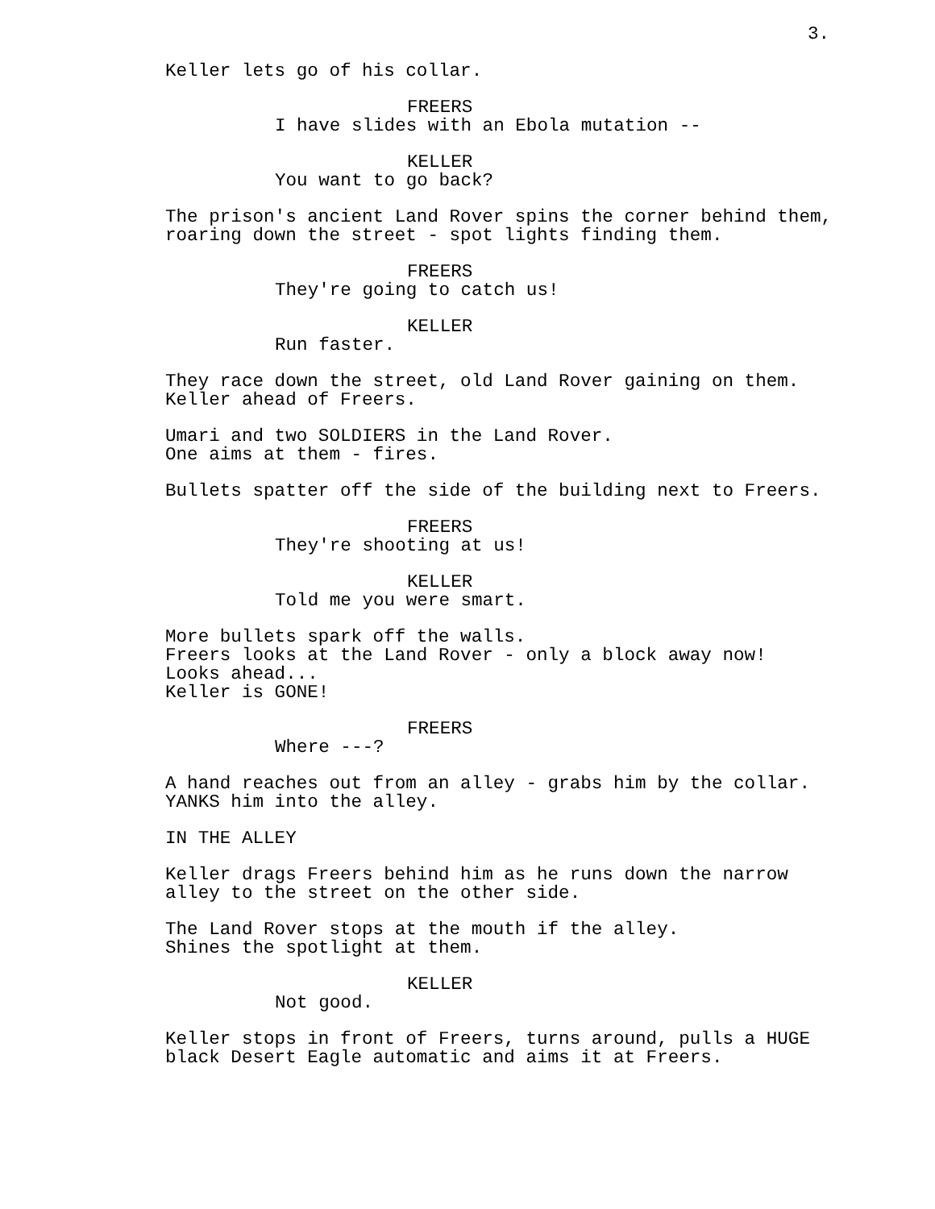3.
Keller lets go of his collar.
FREERS
I have slides with an Ebola mutation --
KELLER
You want to go back?
The prison's ancient Land Rover spins the corner behind them, roaring down the street - spot lights finding them.
FREERS
They're going to catch us!
KELLER
Run faster.
They race down the street, old Land Rover gaining on them. Keller ahead of Freers.
Umari and two SOLDIERS in the Land Rover. One aims at them - fires.
Bullets spatter off the side of the building next to Freers.
FREERS
They're shooting at us!
KELLER
Told me you were smart.
More bullets spark off the walls. Freers looks at the Land Rover - only a block away now! Looks ahead... Keller is GONE!
FREERS
Where ---?
A hand reaches out from an alley - grabs him by the collar. YANKS him into the alley.
IN THE ALLEY
Keller drags Freers behind him as he runs down the narrow alley to the street on the other side.
The Land Rover stops at the mouth if the alley. Shines the spotlight at them.
KELLER
Not good.
Keller stops in front of Freers, turns around, pulls a HUGE black Desert Eagle automatic and aims it at Freers.